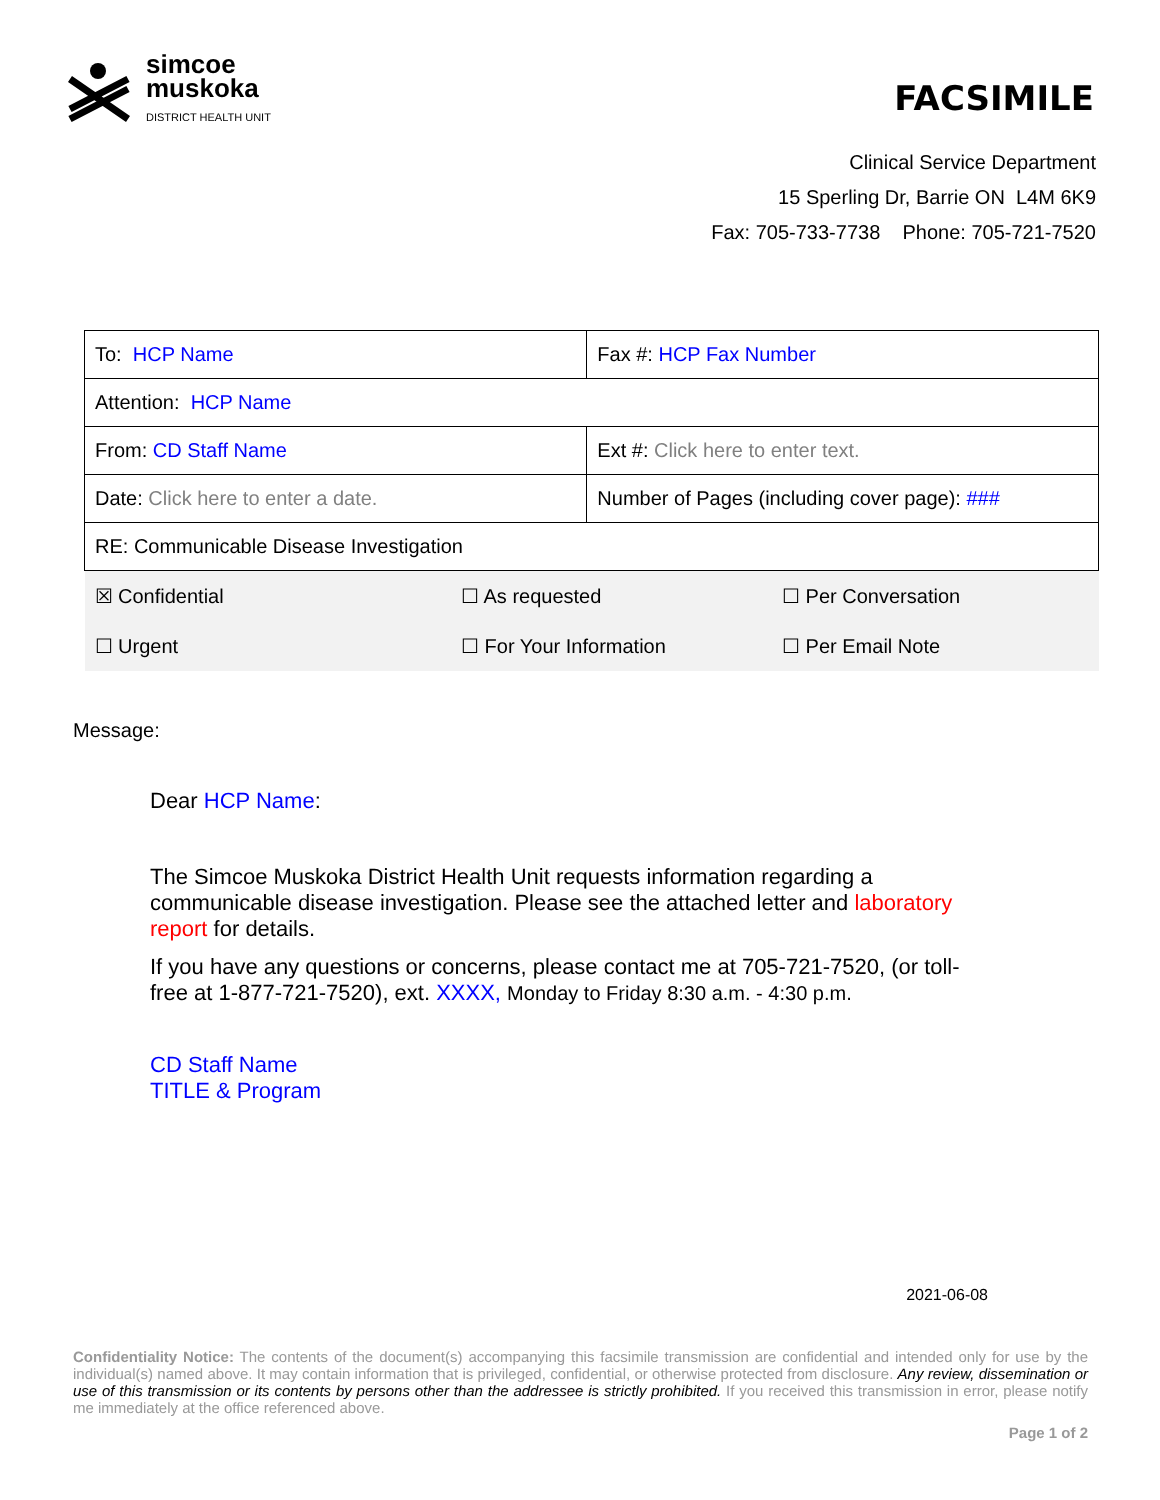simcoe
muskoka
DISTRICT HEALTH UNIT
FACSIMILE
Clinical Service Department
15 Sperling Dr, Barrie ON L4M 6K9
Fax: 705-733-7738 Phone: 705-721-7520
| To: HCP Name | | Fax #: HCP Fax Number | |
| Attention: HCP Name | | | |
| From: CD Staff Name | | Ext #: Click here to enter text. | |
| Date: Click here to enter a date. | | Number of Pages (including cover page): ### | |
| RE: Communicable Disease Investigation | | | |
| ☒ Confidential | ☐ As requested | | ☐ Per Conversation |
| ☐ Urgent | ☐ For Your Information | | ☐ Per Email Note |
Message:
Dear HCP Name:
The Simcoe Muskoka District Health Unit requests information regarding a communicable disease investigation. Please see the attached letter and laboratory report for details.
If you have any questions or concerns, please contact me at 705-721-7520, (or toll-free at 1-877-721-7520), ext. XXXX, Monday to Friday 8:30 a.m. - 4:30 p.m.
CD Staff Name
TITLE & Program
2021-06-08
Confidentiality Notice: The contents of the document(s) accompanying this facsimile transmission are confidential and intended only for use by the individual(s) named above. It may contain information that is privileged, confidential, or otherwise protected from disclosure. Any review, dissemination or use of this transmission or its contents by persons other than the addressee is strictly prohibited. If you received this transmission in error, please notify me immediately at the office referenced above.
Page 1 of 2